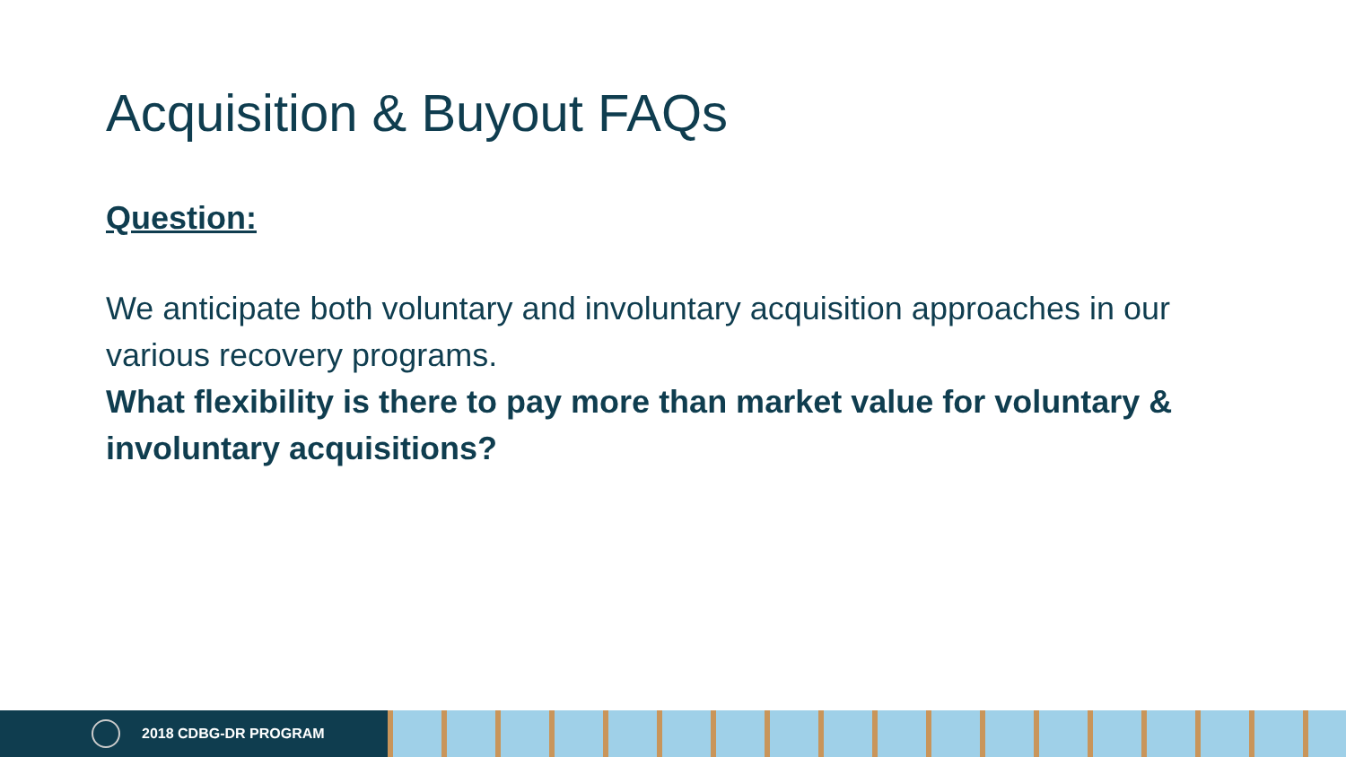Acquisition & Buyout FAQs
Question:
We anticipate both voluntary and involuntary acquisition approaches in our various recovery programs.
What flexibility is there to pay more than market value for voluntary & involuntary acquisitions?
2018 CDBG-DR PROGRAM